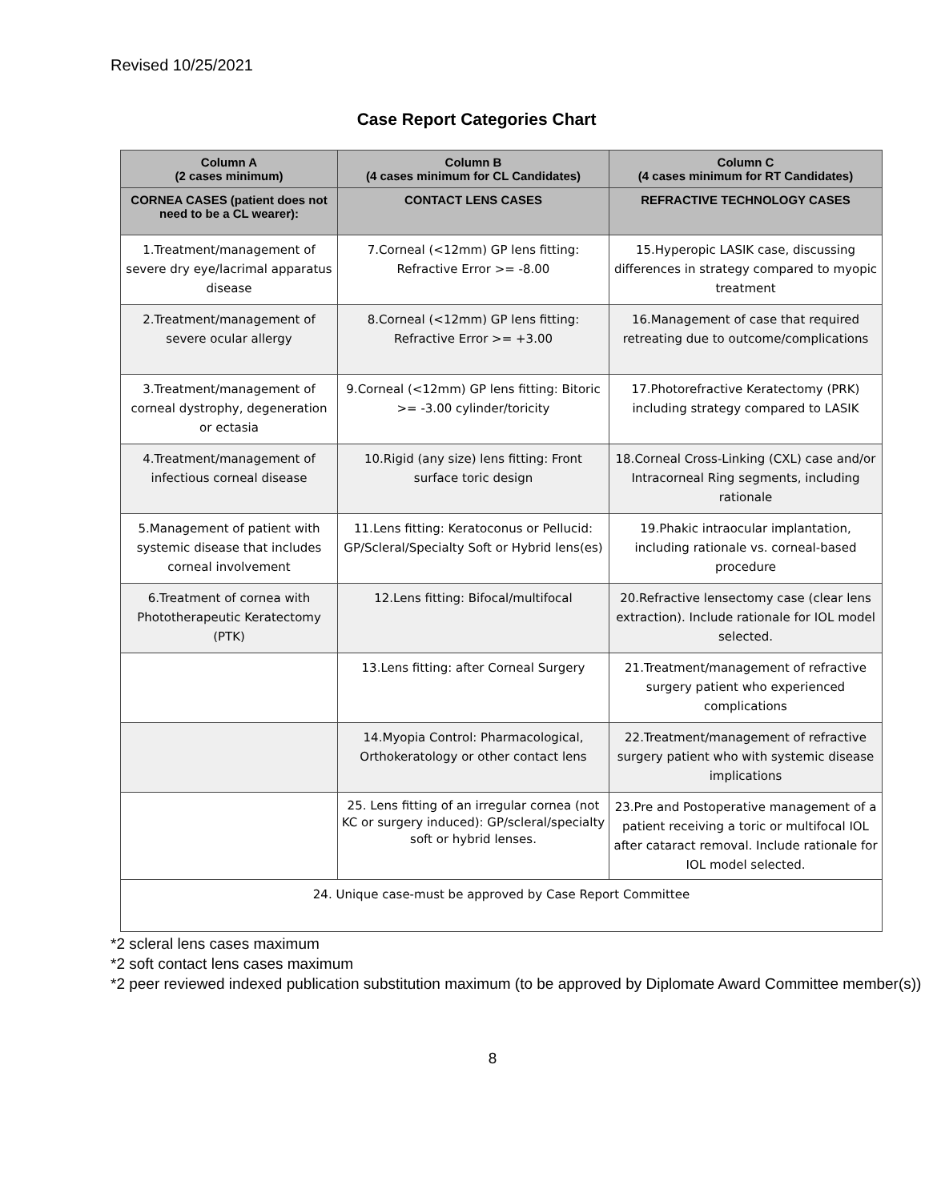Revised 10/25/2021
Case Report Categories Chart
| Column A (2 cases minimum) | Column B (4 cases minimum for CL Candidates) | Column C (4 cases minimum for RT Candidates) |
| --- | --- | --- |
| CORNEA CASES (patient does not need to be a CL wearer): | CONTACT LENS CASES | REFRACTIVE TECHNOLOGY CASES |
| 1.Treatment/management of severe dry eye/lacrimal apparatus disease | 7.Corneal (<12mm) GP lens fitting: Refractive Error >= -8.00 | 15.Hyperopic LASIK case, discussing differences in strategy compared to myopic treatment |
| 2.Treatment/management of severe ocular allergy | 8.Corneal (<12mm) GP lens fitting: Refractive Error >= +3.00 | 16.Management of case that required retreating due to outcome/complications |
| 3.Treatment/management of corneal dystrophy, degeneration or ectasia | 9.Corneal (<12mm) GP lens fitting: Bitoric >= -3.00 cylinder/toricity | 17.Photorefractive Keratectomy (PRK) including strategy compared to LASIK |
| 4.Treatment/management of infectious corneal disease | 10.Rigid (any size) lens fitting: Front surface toric design | 18.Corneal Cross-Linking (CXL) case and/or Intracorneal Ring segments, including rationale |
| 5.Management of patient with systemic disease that includes corneal involvement | 11.Lens fitting: Keratoconus or Pellucid: GP/Scleral/Specialty Soft or Hybrid lens(es) | 19.Phakic intraocular implantation, including rationale vs. corneal-based procedure |
| 6.Treatment of cornea with Phototherapeutic Keratectomy (PTK) | 12.Lens fitting: Bifocal/multifocal | 20.Refractive lensectomy case (clear lens extraction). Include rationale for IOL model selected. |
| | 13.Lens fitting: after Corneal Surgery | 21.Treatment/management of refractive surgery patient who experienced complications |
| | 14.Myopia Control: Pharmacological, Orthokeratology or other contact lens | 22.Treatment/management of refractive surgery patient who with systemic disease implications |
| | 25. Lens fitting of an irregular cornea (not KC or surgery induced): GP/scleral/specialty soft or hybrid lenses. | 23.Pre and Postoperative management of a patient receiving a toric or multifocal IOL after cataract removal. Include rationale for IOL model selected. |
| 24. Unique case-must be approved by Case Report Committee | | |
*2 scleral lens cases maximum
*2 soft contact lens cases maximum
*2 peer reviewed indexed publication substitution maximum (to be approved by Diplomate Award Committee member(s))
8